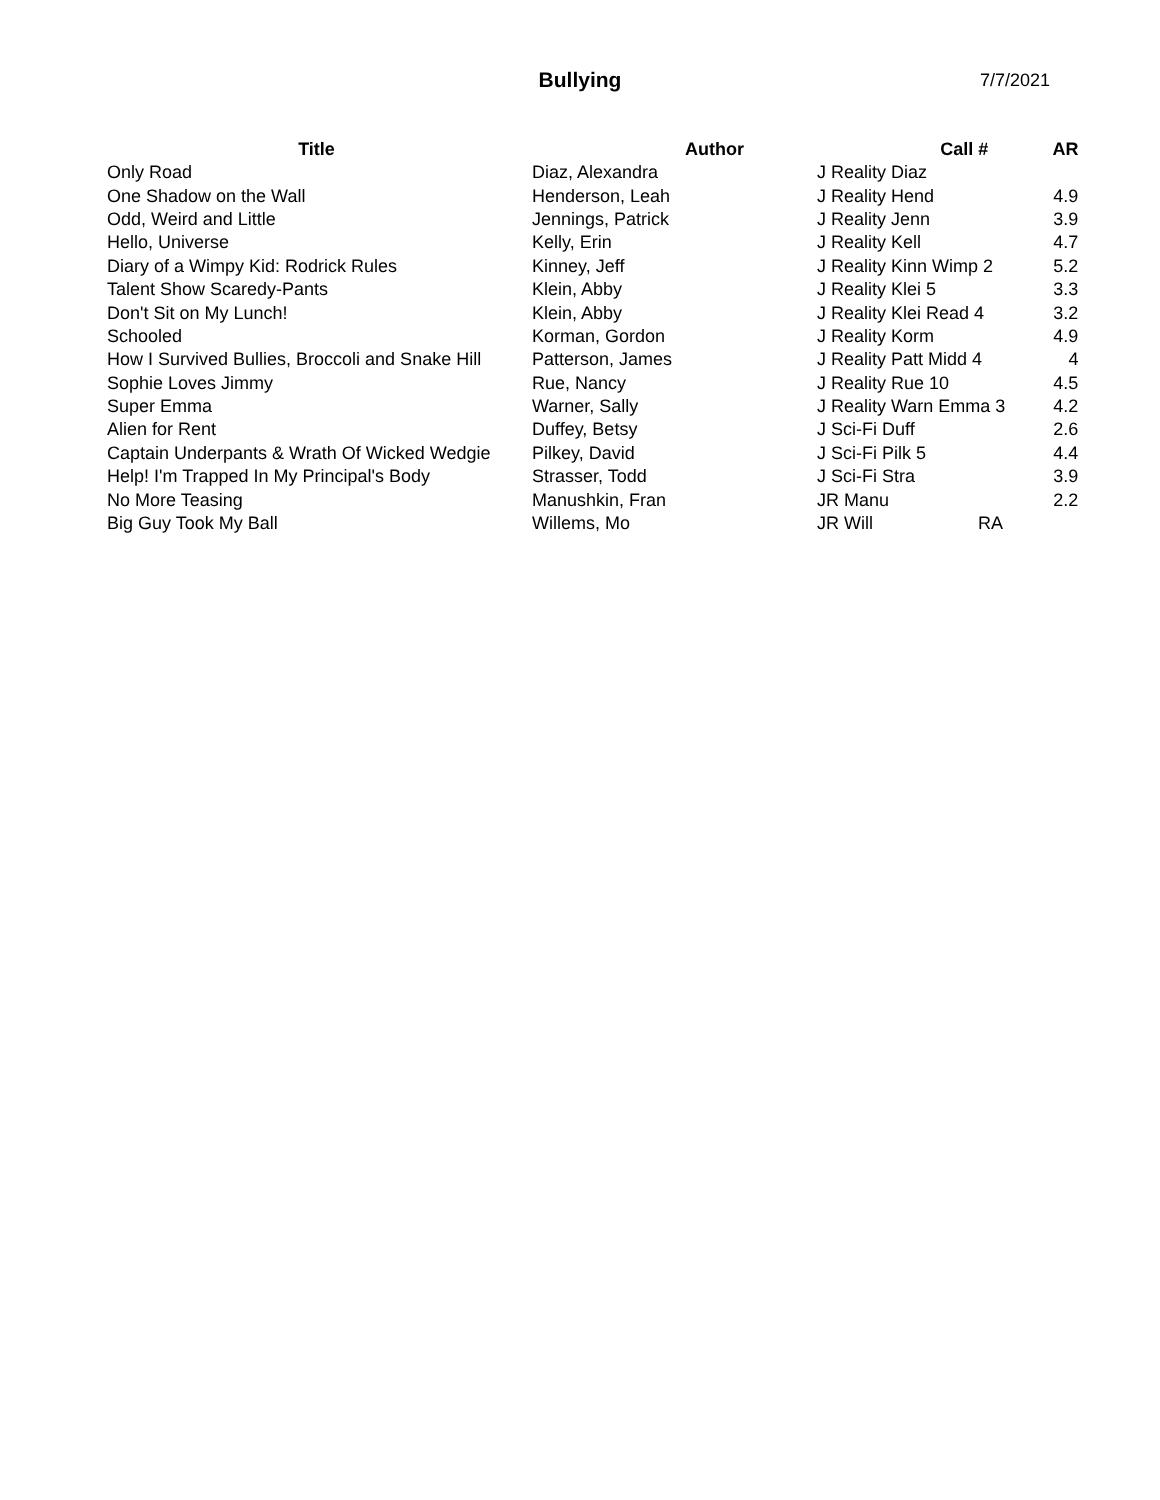Bullying 7/7/2021
| Title | Author | Call # | AR |
| --- | --- | --- | --- |
| Only Road | Diaz, Alexandra | J Reality Diaz | |
| One Shadow on the Wall | Henderson, Leah | J Reality Hend | 4.9 |
| Odd, Weird and Little | Jennings, Patrick | J Reality Jenn | 3.9 |
| Hello, Universe | Kelly, Erin | J Reality Kell | 4.7 |
| Diary of a Wimpy Kid: Rodrick Rules | Kinney, Jeff | J Reality Kinn Wimp 2 | 5.2 |
| Talent Show Scaredy-Pants | Klein, Abby | J Reality Klei 5 | 3.3 |
| Don't Sit on My Lunch! | Klein, Abby | J Reality Klei Read 4 | 3.2 |
| Schooled | Korman, Gordon | J Reality Korm | 4.9 |
| How I Survived Bullies, Broccoli and Snake Hill | Patterson, James | J Reality Patt Midd 4 | 4 |
| Sophie Loves Jimmy | Rue, Nancy | J Reality Rue 10 | 4.5 |
| Super Emma | Warner, Sally | J Reality Warn Emma 3 | 4.2 |
| Alien for Rent | Duffey, Betsy | J Sci-Fi Duff | 2.6 |
| Captain Underpants & Wrath Of Wicked Wedgie | Pilkey, David | J Sci-Fi Pilk 5 | 4.4 |
| Help! I'm Trapped In My Principal's Body | Strasser, Todd | J Sci-Fi Stra | 3.9 |
| No More Teasing | Manushkin, Fran | JR Manu | 2.2 |
| Big Guy Took My Ball | Willems, Mo | JR Will RA | |